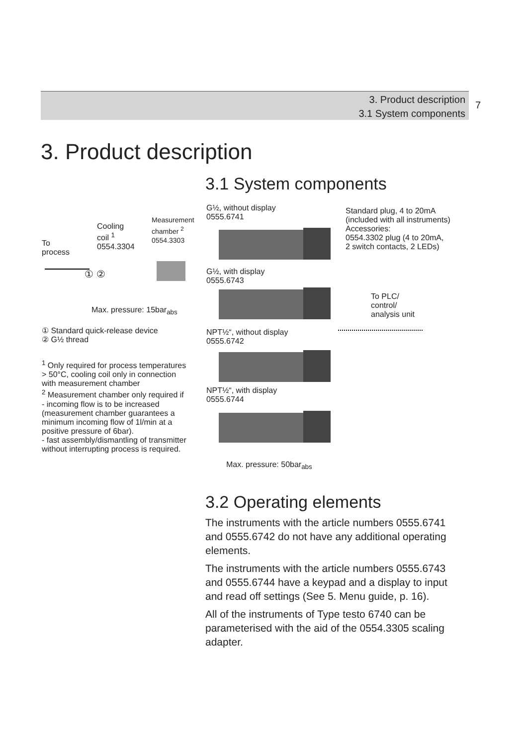3. Product description
3.1 System components
7
3. Product description
3.1 System components
To
process
Cooling
coil <sup>1</sup>
0554.3304
Measurement
chamber <sup>2</sup>
0554.3303
① ②
Max. pressure: 15bar<sub>abs</sub>
① Standard quick-release device
② G½ thread
<sup>1</sup> Only required for process temperatures > 50°C, cooling coil only in connection with measurement chamber
<sup>2</sup> Measurement chamber only required if
- incoming flow is to be increased (measurement chamber guarantees a minimum incoming flow of 1l/min at a positive pressure of 6bar).
- fast assembly/dismantling of transmitter without interrupting process is required.
G½, without display
0555.6741
G½, with display
0555.6743
NPT½“, without display
0555.6742
NPT½“, with display
0555.6744
Max. pressure: 50bar<sub>abs</sub>
Standard plug, 4 to 20mA
(included with all instruments)
Accessories:
0554.3302 plug (4 to 20mA,
2 switch contacts, 2 LEDs)
To PLC/
control/
analysis unit
3.2 Operating elements
The instruments with the article numbers 0555.6741 and 0555.6742 do not have any additional operating elements.
The instruments with the article numbers 0555.6743 and 0555.6744 have a keypad and a display to input and read off settings (See 5. Menu guide, p. 16).
All of the instruments of Type testo 6740 can be parameterised with the aid of the 0554.3305 scaling adapter.